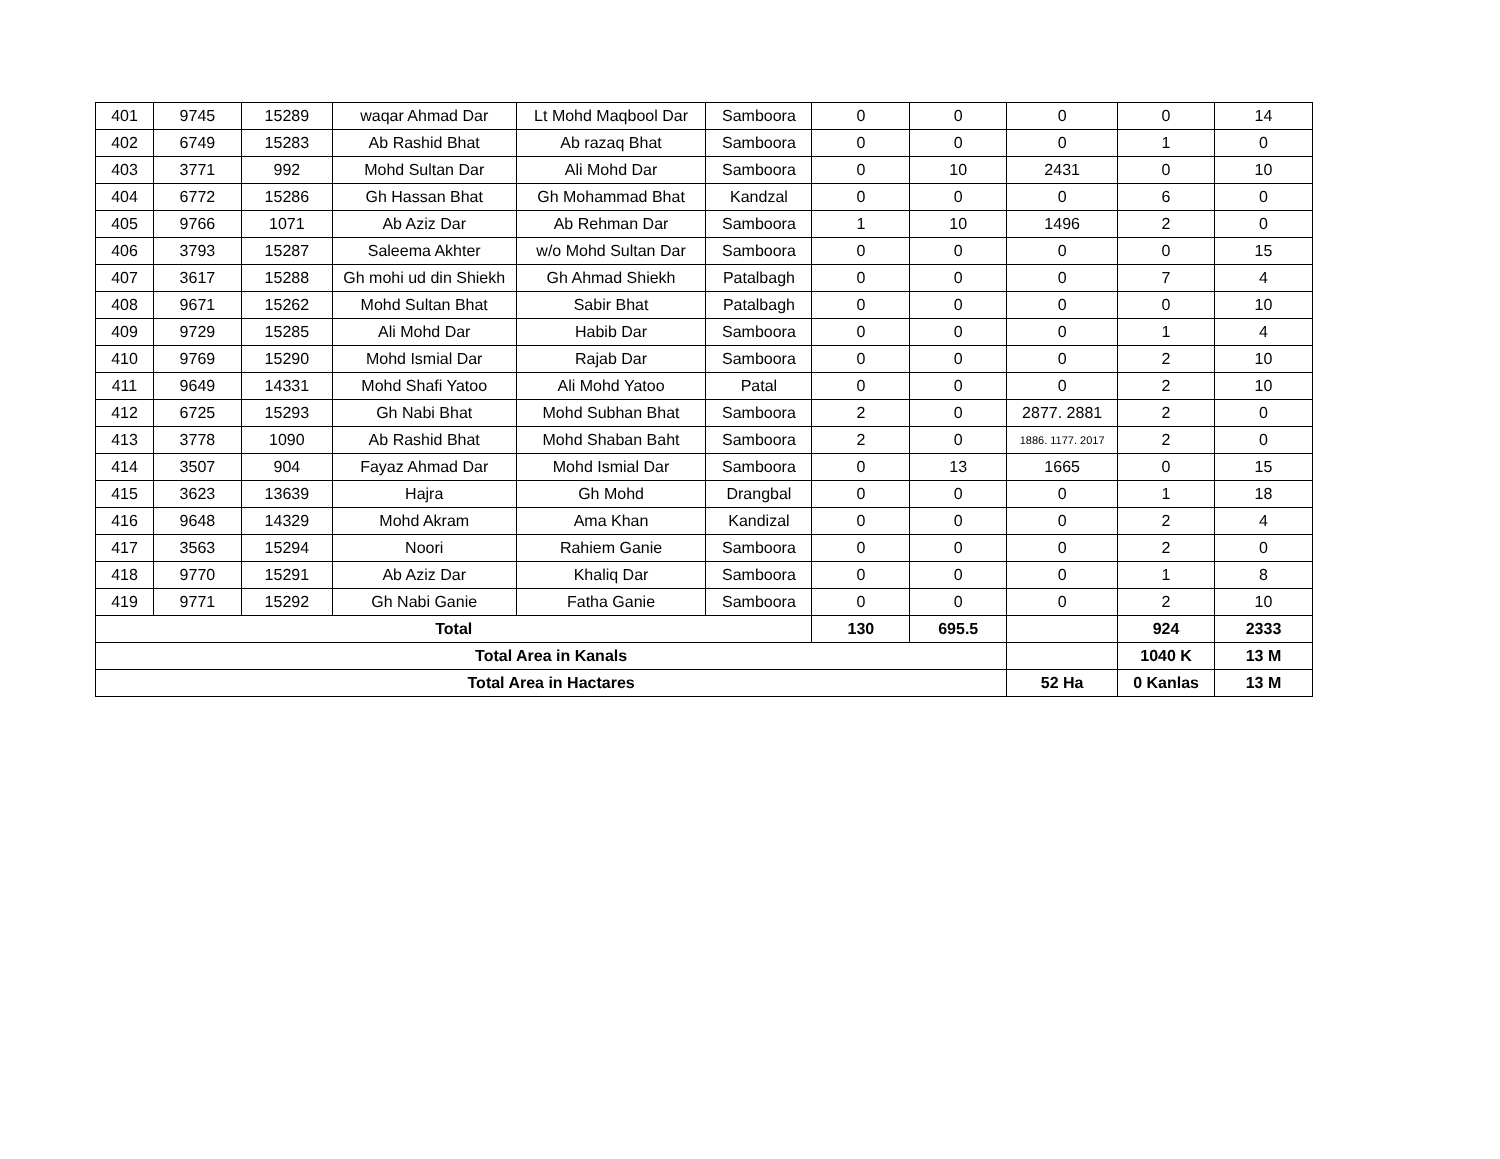| 401 | 9745 | 15289 | waqar Ahmad Dar | Lt Mohd Maqbool Dar | Samboora | 0 | 0 | 0 | 0 | 14 |
| 402 | 6749 | 15283 | Ab Rashid Bhat | Ab razaq Bhat | Samboora | 0 | 0 | 0 | 1 | 0 |
| 403 | 3771 | 992 | Mohd Sultan Dar | Ali Mohd Dar | Samboora | 0 | 10 | 2431 | 0 | 10 |
| 404 | 6772 | 15286 | Gh Hassan Bhat | Gh Mohammad Bhat | Kandzal | 0 | 0 | 0 | 6 | 0 |
| 405 | 9766 | 1071 | Ab Aziz Dar | Ab Rehman Dar | Samboora | 1 | 10 | 1496 | 2 | 0 |
| 406 | 3793 | 15287 | Saleema Akhter | w/o Mohd Sultan Dar | Samboora | 0 | 0 | 0 | 0 | 15 |
| 407 | 3617 | 15288 | Gh mohi ud din Shiekh | Gh Ahmad Shiekh | Patalbagh | 0 | 0 | 0 | 7 | 4 |
| 408 | 9671 | 15262 | Mohd Sultan Bhat | Sabir Bhat | Patalbagh | 0 | 0 | 0 | 0 | 10 |
| 409 | 9729 | 15285 | Ali Mohd Dar | Habib Dar | Samboora | 0 | 0 | 0 | 1 | 4 |
| 410 | 9769 | 15290 | Mohd Ismial Dar | Rajab Dar | Samboora | 0 | 0 | 0 | 2 | 10 |
| 411 | 9649 | 14331 | Mohd Shafi Yatoo | Ali Mohd Yatoo | Patal | 0 | 0 | 0 | 2 | 10 |
| 412 | 6725 | 15293 | Gh Nabi Bhat | Mohd Subhan Bhat | Samboora | 2 | 0 | 2877. 2881 | 2 | 0 |
| 413 | 3778 | 1090 | Ab Rashid Bhat | Mohd Shaban Baht | Samboora | 2 | 0 | 1886. 1177. 2017 | 2 | 0 |
| 414 | 3507 | 904 | Fayaz Ahmad Dar | Mohd Ismial Dar | Samboora | 0 | 13 | 1665 | 0 | 15 |
| 415 | 3623 | 13639 | Hajra | Gh Mohd | Drangbal | 0 | 0 | 0 | 1 | 18 |
| 416 | 9648 | 14329 | Mohd Akram | Ama Khan | Kandizal | 0 | 0 | 0 | 2 | 4 |
| 417 | 3563 | 15294 | Noori | Rahiem Ganie | Samboora | 0 | 0 | 0 | 2 | 0 |
| 418 | 9770 | 15291 | Ab Aziz Dar | Khaliq Dar | Samboora | 0 | 0 | 0 | 1 | 8 |
| 419 | 9771 | 15292 | Gh Nabi Ganie | Fatha Ganie | Samboora | 0 | 0 | 0 | 2 | 10 |
| Total | | | | | | 130 | 695.5 | | 924 | 2333 |
| Total Area in Kanals | | | | | | | | | 1040 K | 13 M |
| Total Area in Hactares | | | | | | | | 52 Ha | 0 Kanlas | 13 M |